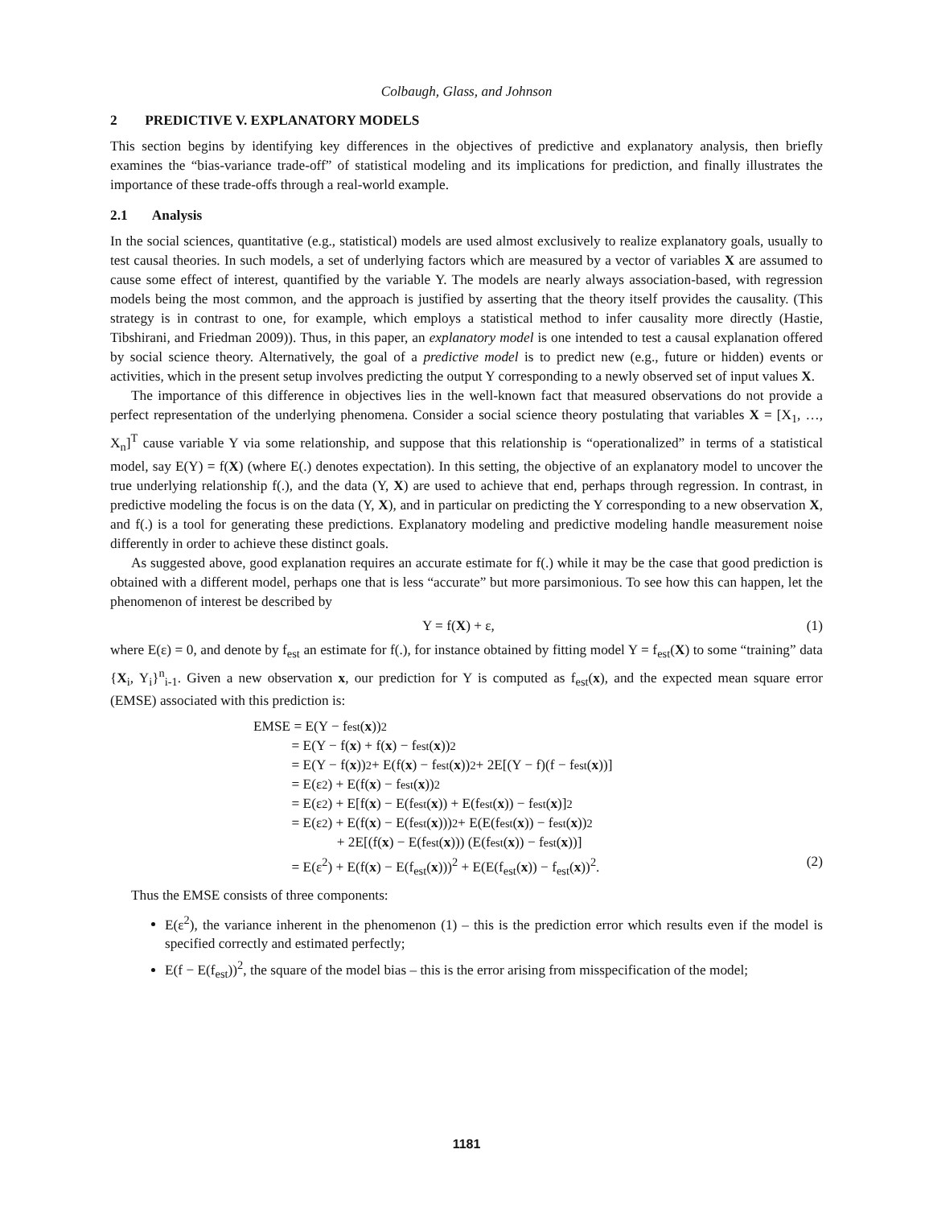Colbaugh, Glass, and Johnson
2 PREDICTIVE V. EXPLANATORY MODELS
This section begins by identifying key differences in the objectives of predictive and explanatory analysis, then briefly examines the “bias-variance trade-off” of statistical modeling and its implications for prediction, and finally illustrates the importance of these trade-offs through a real-world example.
2.1 Analysis
In the social sciences, quantitative (e.g., statistical) models are used almost exclusively to realize explanatory goals, usually to test causal theories. In such models, a set of underlying factors which are measured by a vector of variables X are assumed to cause some effect of interest, quantified by the variable Y. The models are nearly always association-based, with regression models being the most common, and the approach is justified by asserting that the theory itself provides the causality. (This strategy is in contrast to one, for example, which employs a statistical method to infer causality more directly (Hastie, Tibshirani, and Friedman 2009)). Thus, in this paper, an explanatory model is one intended to test a causal explanation offered by social science theory. Alternatively, the goal of a predictive model is to predict new (e.g., future or hidden) events or activities, which in the present setup involves predicting the output Y corresponding to a newly observed set of input values X.
The importance of this difference in objectives lies in the well-known fact that measured observations do not provide a perfect representation of the underlying phenomena. Consider a social science theory postulating that variables X = [X<sub>1</sub>, …, X<sub>n</sub>]<sup>T</sup> cause variable Y via some relationship, and suppose that this relationship is “operationalized” in terms of a statistical model, say E(Y) = f(X) (where E(.) denotes expectation). In this setting, the objective of an explanatory model to uncover the true underlying relationship f(.), and the data (Y, X) are used to achieve that end, perhaps through regression. In contrast, in predictive modeling the focus is on the data (Y, X), and in particular on predicting the Y corresponding to a new observation X, and f(.) is a tool for generating these predictions. Explanatory modeling and predictive modeling handle measurement noise differently in order to achieve these distinct goals.
As suggested above, good explanation requires an accurate estimate for f(.) while it may be the case that good prediction is obtained with a different model, perhaps one that is less “accurate” but more parsimonious. To see how this can happen, let the phenomenon of interest be described by
Y = f(X) + ε, (1)
where E(ε) = 0, and denote by f<sub>est</sub> an estimate for f(.), for instance obtained by fitting model Y = f<sub>est</sub>(X) to some “training” data {X<sub>i</sub>, Y<sub>i</sub>}<sup>n</sup><sub>i-1</sub>. Given a new observation x, our prediction for Y is computed as f<sub>est</sub>(x), and the expected mean square error (EMSE) associated with this prediction is:
EMSE = E(Y − f<sub>est</sub>(x))<sup>2</sup>
= E(Y − f(x) + f(x) − f<sub>est</sub>(x))<sup>2</sup>
= E(Y − f(x))<sup>2</sup> + E(f(x) − f<sub>est</sub>(x))<sup>2</sup> + 2E[(Y − f)(f − f<sub>est</sub>(x))]
= E(ε<sup>2</sup>) + E(f(x) − f<sub>est</sub>(x))<sup>2</sup>
= E(ε<sup>2</sup>) + E[f(x) − E(f<sub>est</sub>(x)) + E(f<sub>est</sub>(x)) − f<sub>est</sub>(x)]<sup>2</sup>
= E(ε<sup>2</sup>) + E(f(x) − E(f<sub>est</sub>(x)))<sup>2</sup> + E(E(f<sub>est</sub>(x)) − f<sub>est</sub>(x))<sup>2</sup>
+ 2E[(f(x) − E(f<sub>est</sub>(x))) (E(f<sub>est</sub>(x)) − f<sub>est</sub>(x))]
= E(ε<sup>2</sup>) + E(f(x) − E(f<sub>est</sub>(x)))<sup>2</sup> + E(E(f<sub>est</sub>(x)) − f<sub>est</sub>(x))<sup>2</sup>. (2)
Thus the EMSE consists of three components:
E(ε<sup>2</sup>), the variance inherent in the phenomenon (1) – this is the prediction error which results even if the model is specified correctly and estimated perfectly;
E(f − E(f<sub>est</sub>))<sup>2</sup>, the square of the model bias – this is the error arising from misspecification of the model;
1181